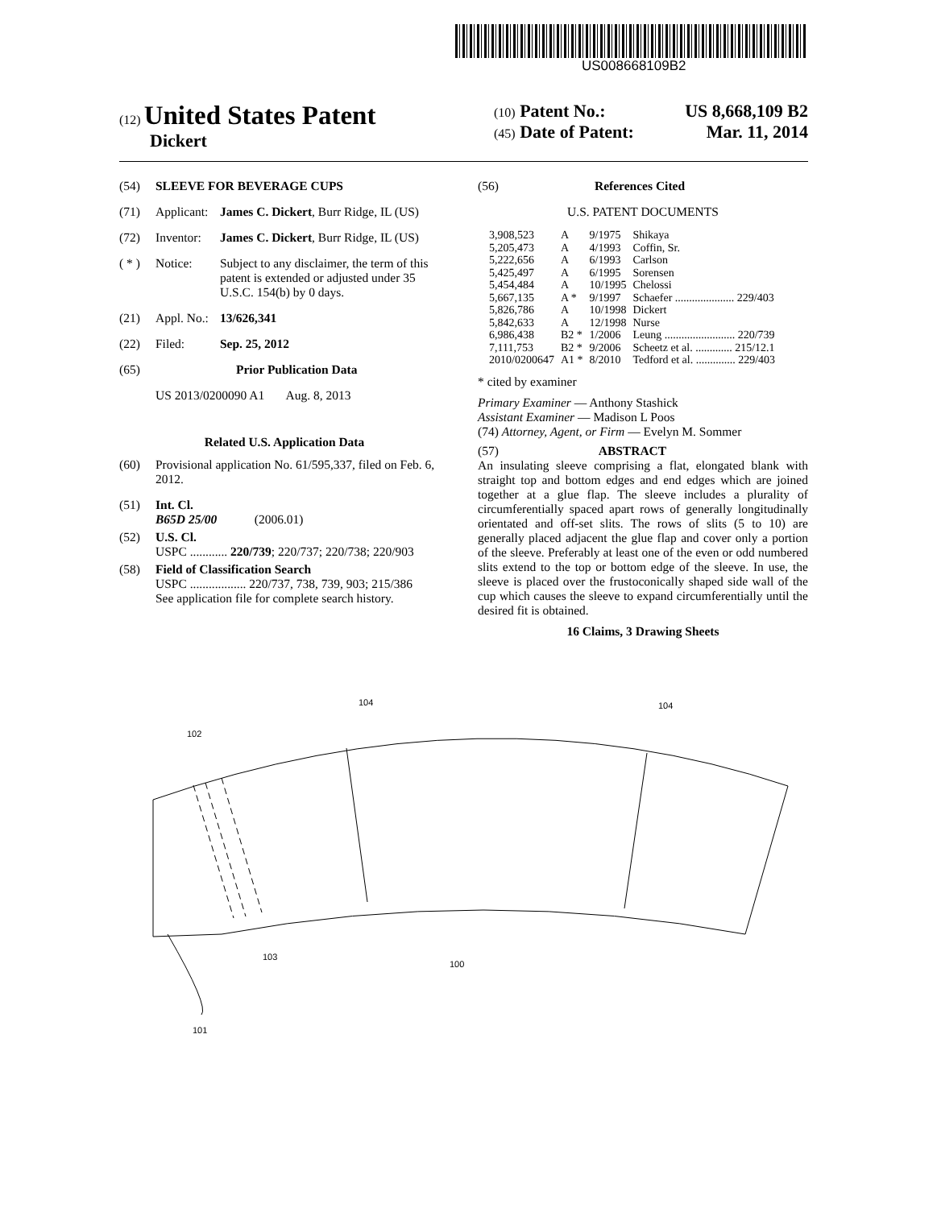US008668109B2
(12) United States Patent
Dickert
(10) Patent No.: US 8,668,109 B2
(45) Date of Patent: Mar. 11, 2014
(54) SLEEVE FOR BEVERAGE CUPS
(71) Applicant: James C. Dickert, Burr Ridge, IL (US)
(72) Inventor: James C. Dickert, Burr Ridge, IL (US)
( * ) Notice: Subject to any disclaimer, the term of this patent is extended or adjusted under 35 U.S.C. 154(b) by 0 days.
(21) Appl. No.: 13/626,341
(22) Filed: Sep. 25, 2012
(65) Prior Publication Data
US 2013/0200090 A1 Aug. 8, 2013
Related U.S. Application Data
(60) Provisional application No. 61/595,337, filed on Feb. 6, 2012.
(51) Int. Cl.
B65D 25/00 (2006.01)
(52) U.S. Cl.
USPC ............ 220/739; 220/737; 220/738; 220/903
(58) Field of Classification Search
USPC .................. 220/737, 738, 739, 903; 215/386
See application file for complete search history.
(56) References Cited
U.S. PATENT DOCUMENTS
| 3,908,523 | A | 9/1975 | Shikaya |
| 5,205,473 | A | 4/1993 | Coffin, Sr. |
| 5,222,656 | A | 6/1993 | Carlson |
| 5,425,497 | A | 6/1995 | Sorensen |
| 5,454,484 | A | 10/1995 | Chelossi |
| 5,667,135 | A * | 9/1997 | Schaefer ..................... 229/403 |
| 5,826,786 | A | 10/1998 | Dickert |
| 5,842,633 | A | 12/1998 | Nurse |
| 6,986,438 | B2 * | 1/2006 | Leung ......................... 220/739 |
| 7,111,753 | B2 * | 9/2006 | Scheetz et al. ............. 215/12.1 |
| 2010/0200647 | A1 * | 8/2010 | Tedford et al. .............. 229/403 |
* cited by examiner
Primary Examiner — Anthony Stashick
Assistant Examiner — Madison L Poos
(74) Attorney, Agent, or Firm — Evelyn M. Sommer
(57) ABSTRACT
An insulating sleeve comprising a flat, elongated blank with straight top and bottom edges and end edges which are joined together at a glue flap. The sleeve includes a plurality of circumferentially spaced apart rows of generally longitudinally orientated and off-set slits. The rows of slits (5 to 10) are generally placed adjacent the glue flap and cover only a portion of the sleeve. Preferably at least one of the even or odd numbered slits extend to the top or bottom edge of the sleeve. In use, the sleeve is placed over the frustoconically shaped side wall of the cup which causes the sleeve to expand circumferentially until the desired fit is obtained.
16 Claims, 3 Drawing Sheets
104
104
102
103
100
101